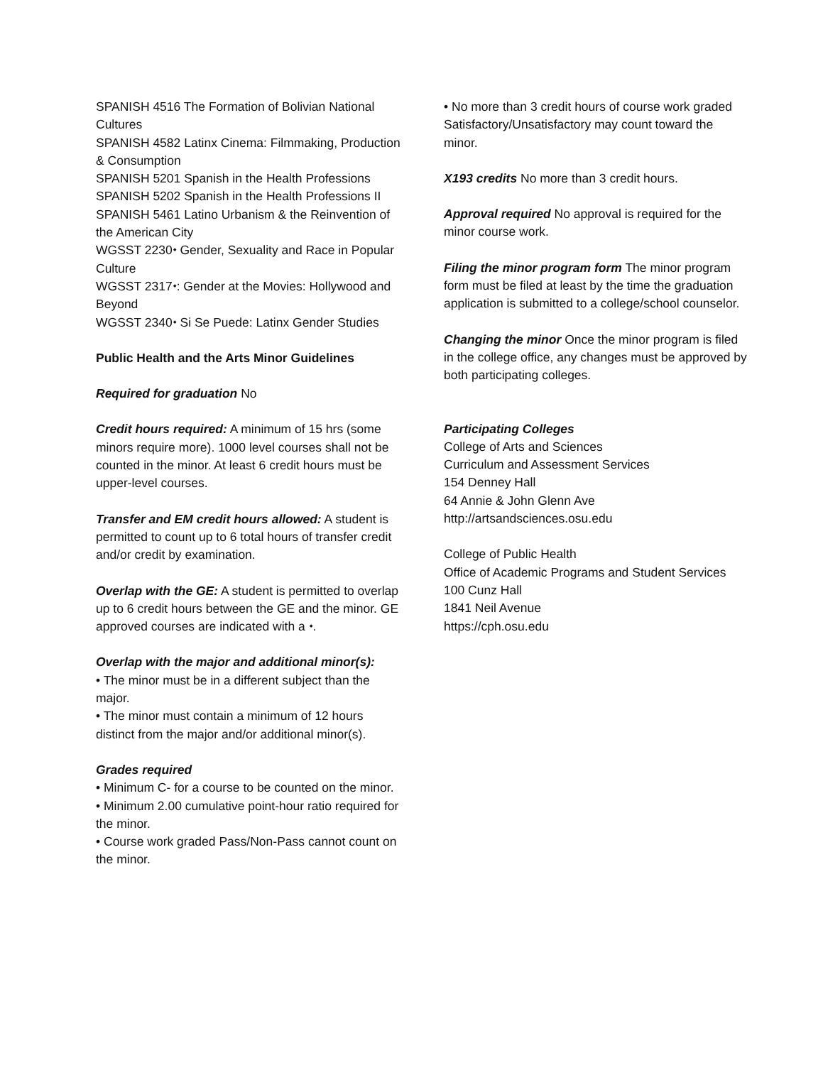SPANISH 4516 The Formation of Bolivian National Cultures
SPANISH 4582 Latinx Cinema: Filmmaking, Production & Consumption
SPANISH 5201 Spanish in the Health Professions
SPANISH 5202 Spanish in the Health Professions II
SPANISH 5461 Latino Urbanism & the Reinvention of the American City
WGSST 2230⬩ Gender, Sexuality and Race in Popular Culture
WGSST 2317⬩: Gender at the Movies: Hollywood and Beyond
WGSST 2340⬩ Si Se Puede: Latinx Gender Studies
Public Health and the Arts Minor Guidelines
Required for graduation No
Credit hours required: A minimum of 15 hrs (some minors require more). 1000 level courses shall not be counted in the minor. At least 6 credit hours must be upper-level courses.
Transfer and EM credit hours allowed: A student is permitted to count up to 6 total hours of transfer credit and/or credit by examination.
Overlap with the GE: A student is permitted to overlap up to 6 credit hours between the GE and the minor. GE approved courses are indicated with a ⬩.
Overlap with the major and additional minor(s):
• The minor must be in a different subject than the major.
• The minor must contain a minimum of 12 hours distinct from the major and/or additional minor(s).
Grades required
• Minimum C- for a course to be counted on the minor.
• Minimum 2.00 cumulative point-hour ratio required for the minor.
• Course work graded Pass/Non-Pass cannot count on the minor.
• No more than 3 credit hours of course work graded Satisfactory/Unsatisfactory may count toward the minor.
X193 credits No more than 3 credit hours.
Approval required No approval is required for the minor course work.
Filing the minor program form The minor program form must be filed at least by the time the graduation application is submitted to a college/school counselor.
Changing the minor Once the minor program is filed in the college office, any changes must be approved by both participating colleges.
Participating Colleges
College of Arts and Sciences
Curriculum and Assessment Services
154 Denney Hall
64 Annie & John Glenn Ave
http://artsandsciences.osu.edu
College of Public Health
Office of Academic Programs and Student Services
100 Cunz Hall
1841 Neil Avenue
https://cph.osu.edu